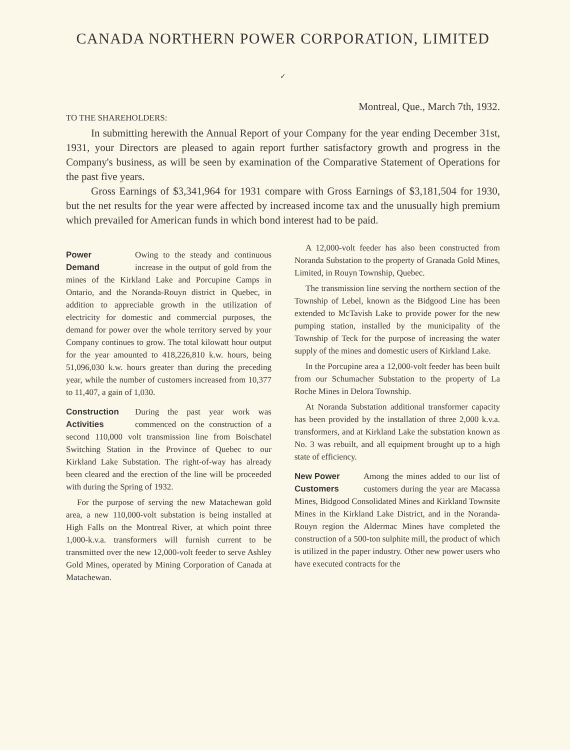CANADA NORTHERN POWER CORPORATION, LIMITED
✓
Montreal, Que., March 7th, 1932.
TO THE SHAREHOLDERS:
In submitting herewith the Annual Report of your Company for the year ending December 31st, 1931, your Directors are pleased to again report further satisfactory growth and progress in the Company's business, as will be seen by examination of the Comparative Statement of Operations for the past five years.
Gross Earnings of $3,341,964 for 1931 compare with Gross Earnings of $3,181,504 for 1930, but the net results for the year were affected by increased income tax and the unusually high premium which prevailed for American funds in which bond interest had to be paid.
Power
Demand Owing to the steady and continuous increase in the output of gold from the mines of the Kirkland Lake and Porcupine Camps in Ontario, and the Noranda-Rouyn district in Quebec, in addition to appreciable growth in the utilization of electricity for domestic and commercial purposes, the demand for power over the whole territory served by your Company continues to grow. The total kilowatt hour output for the year amounted to 418,226,810 k.w. hours, being 51,096,030 k.w. hours greater than during the preceding year, while the number of customers increased from 10,377 to 11,407, a gain of 1,030.
Construction
Activities During the past year work was commenced on the construction of a second 110,000 volt transmission line from Boischatel Switching Station in the Province of Quebec to our Kirkland Lake Substation. The right-of-way has already been cleared and the erection of the line will be proceeded with during the Spring of 1932.
For the purpose of serving the new Matachewan gold area, a new 110,000-volt substation is being installed at High Falls on the Montreal River, at which point three 1,000-k.v.a. transformers will furnish current to be transmitted over the new 12,000-volt feeder to serve Ashley Gold Mines, operated by Mining Corporation of Canada at Matachewan.
A 12,000-volt feeder has also been constructed from Noranda Substation to the property of Granada Gold Mines, Limited, in Rouyn Township, Quebec.
The transmission line serving the northern section of the Township of Lebel, known as the Bidgood Line has been extended to McTavish Lake to provide power for the new pumping station, installed by the municipality of the Township of Teck for the purpose of increasing the water supply of the mines and domestic users of Kirkland Lake.
In the Porcupine area a 12,000-volt feeder has been built from our Schumacher Substation to the property of La Roche Mines in Delora Township.
At Noranda Substation additional transformer capacity has been provided by the installation of three 2,000 k.v.a. transformers, and at Kirkland Lake the substation known as No. 3 was rebuilt, and all equipment brought up to a high state of efficiency.
New Power
Customers Among the mines added to our list of customers during the year are Macassa Mines, Bidgood Consolidated Mines and Kirkland Townsite Mines in the Kirkland Lake District, and in the Noranda-Rouyn region the Aldermac Mines have completed the construction of a 500-ton sulphite mill, the product of which is utilized in the paper industry. Other new power users who have executed contracts for the